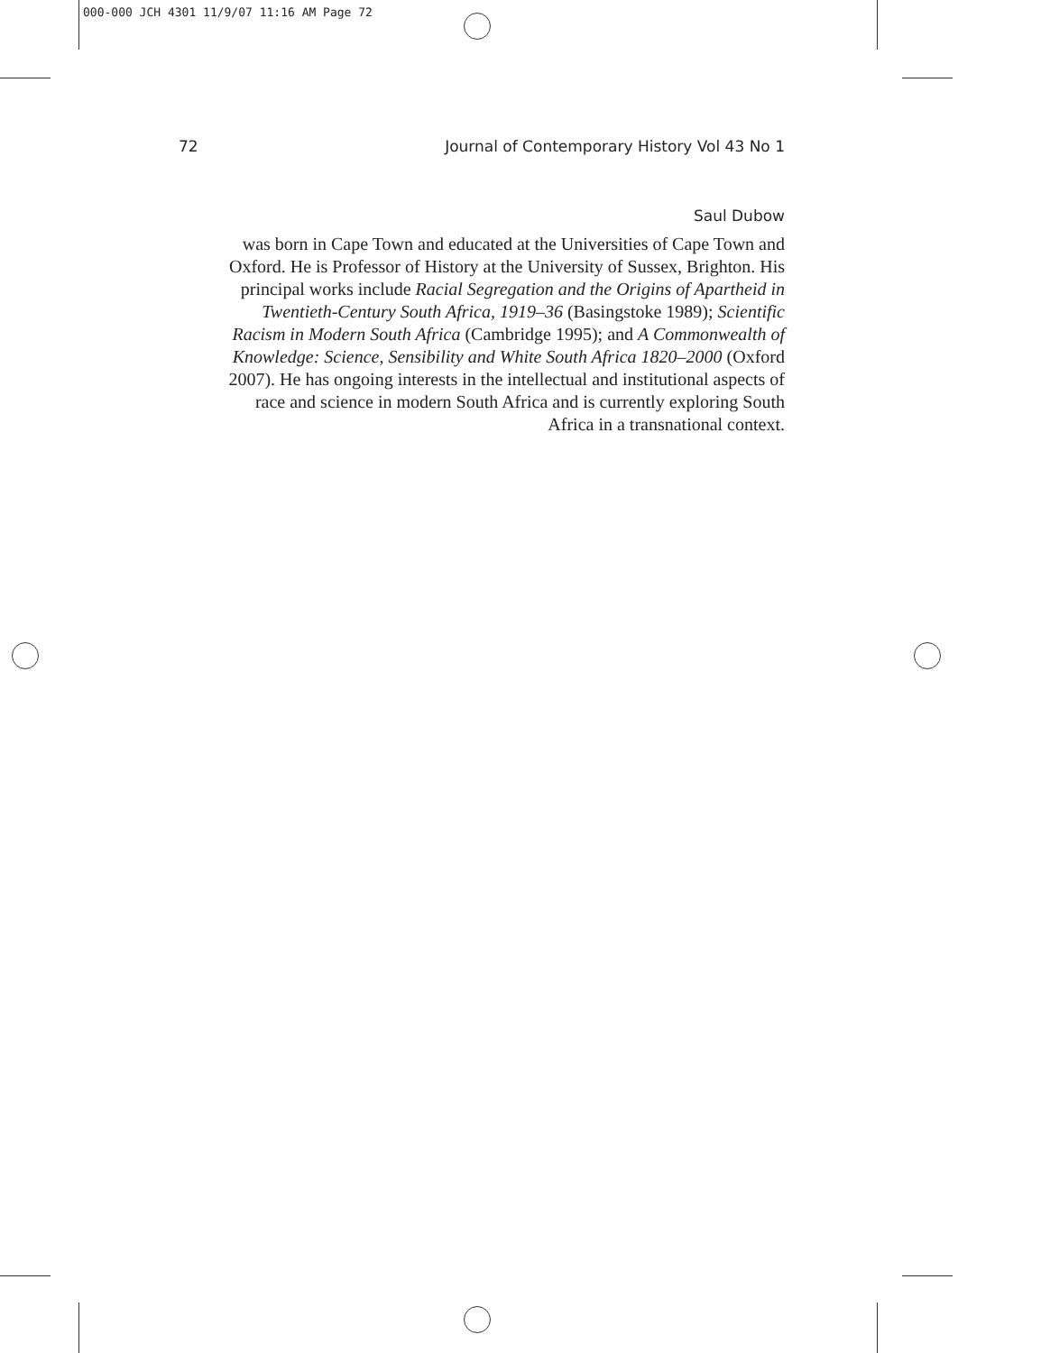000-000 JCH 4301 11/9/07 11:16 AM Page 72
72 Journal of Contemporary History Vol 43 No 1
Saul Dubow
was born in Cape Town and educated at the Universities of Cape Town and Oxford. He is Professor of History at the University of Sussex, Brighton. His principal works include Racial Segregation and the Origins of Apartheid in Twentieth-Century South Africa, 1919–36 (Basingstoke 1989); Scientific Racism in Modern South Africa (Cambridge 1995); and A Commonwealth of Knowledge: Science, Sensibility and White South Africa 1820–2000 (Oxford 2007). He has ongoing interests in the intellectual and institutional aspects of race and science in modern South Africa and is currently exploring South Africa in a transnational context.